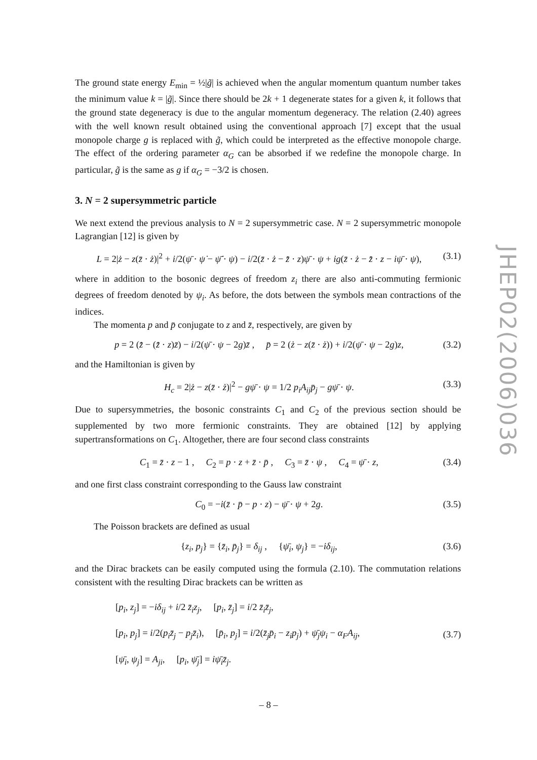The ground state energy E<sub>min</sub> = ½|g̃| is achieved when the angular momentum quantum number takes the minimum value k = |g̃|. Since there should be 2k + 1 degenerate states for a given k, it follows that the ground state degeneracy is due to the angular momentum degeneracy. The relation (2.40) agrees with the well known result obtained using the conventional approach [7] except that the usual monopole charge g is replaced with g̃, which could be interpreted as the effective monopole charge. The effect of the ordering parameter α<sub>G</sub> can be absorbed if we redefine the monopole charge. In particular, g̃ is the same as g if α<sub>G</sub> = −3/2 is chosen.
3. N = 2 supersymmetric particle
We next extend the previous analysis to N = 2 supersymmetric case. N = 2 supersymmetric monopole Lagrangian [12] is given by
L = 2|ż − z(z̄ · ż)|<sup>2</sup> + i/2(ψ̄ · ψ̇ − ψ̄̇ · ψ) − i/2(z̄ · ż − z̄̇ · z)ψ̄ · ψ + ig(z̄ · ż − z̄̇ · z − iψ̄ · ψ), (3.1)
where in addition to the bosonic degrees of freedom z<sub>i</sub> there are also anti-commuting fermionic degrees of freedom denoted by ψ<sub>i</sub>. As before, the dots between the symbols mean contractions of the indices.
The momenta p and p̄ conjugate to z and z̄, respectively, are given by
p = 2 (z̄̇ − (z̄̇ · z)z̄) − i/2(ψ̄ · ψ − 2g)z̄ , p̄ = 2 (ż − z(z̄ · ż)) + i/2(ψ̄ · ψ − 2g)z, (3.2)
and the Hamiltonian is given by
H<sub>c</sub> = 2|ż − z(z̄ · ż)|<sup>2</sup> − gψ̄ · ψ = 1/2 p<sub>i</sub>A<sub>ij</sub>p̄<sub>j</sub> − gψ̄ · ψ. (3.3)
Due to supersymmetries, the bosonic constraints C<sub>1</sub> and C<sub>2</sub> of the previous section should be supplemented by two more fermionic constraints. They are obtained [12] by applying supertransformations on C<sub>1</sub>. Altogether, there are four second class constraints
C<sub>1</sub> = z̄ · z − 1 , C<sub>2</sub> = p · z + z̄ · p̄ , C<sub>3</sub> = z̄ · ψ , C<sub>4</sub> = ψ̄ · z, (3.4)
and one first class constraint corresponding to the Gauss law constraint
C<sub>0</sub> = −i(z̄ · p̄ − p · z) − ψ̄ · ψ + 2g. (3.5)
The Poisson brackets are defined as usual
{z<sub>i</sub>, p<sub>j</sub>} = {z̄<sub>i</sub>, p̄<sub>j</sub>} = δ<sub>ij</sub> , {ψ̄<sub>i</sub>, ψ<sub>j</sub>} = −iδ<sub>ij</sub>, (3.6)
and the Dirac brackets can be easily computed using the formula (2.10). The commutation relations consistent with the resulting Dirac brackets can be written as
[p<sub>i</sub>, z<sub>j</sub>] = −iδ<sub>ij</sub> + i/2 z̄<sub>i</sub>z<sub>j</sub>, [p<sub>i</sub>, z̄<sub>j</sub>] = i/2 z̄<sub>i</sub>z̄<sub>j</sub>,
[p<sub>i</sub>, p<sub>j</sub>] = i/2(p<sub>i</sub>z̄<sub>j</sub> − p<sub>j</sub>z̄<sub>i</sub>), [p̄<sub>i</sub>, p<sub>j</sub>] = i/2(z̄<sub>j</sub>p̄<sub>i</sub> − z<sub>i</sub>p<sub>j</sub>) + ψ̄<sub>j</sub>ψ<sub>i</sub> − α<sub>F</sub>A<sub>ij</sub>,
[ψ̄<sub>i</sub>, ψ<sub>j</sub>] = A<sub>ji</sub>, [p<sub>i</sub>, ψ̄<sub>j</sub>] = iψ̄<sub>i</sub>z̄<sub>j</sub>. (3.7)
JHEP02(2006)036
– 8 –